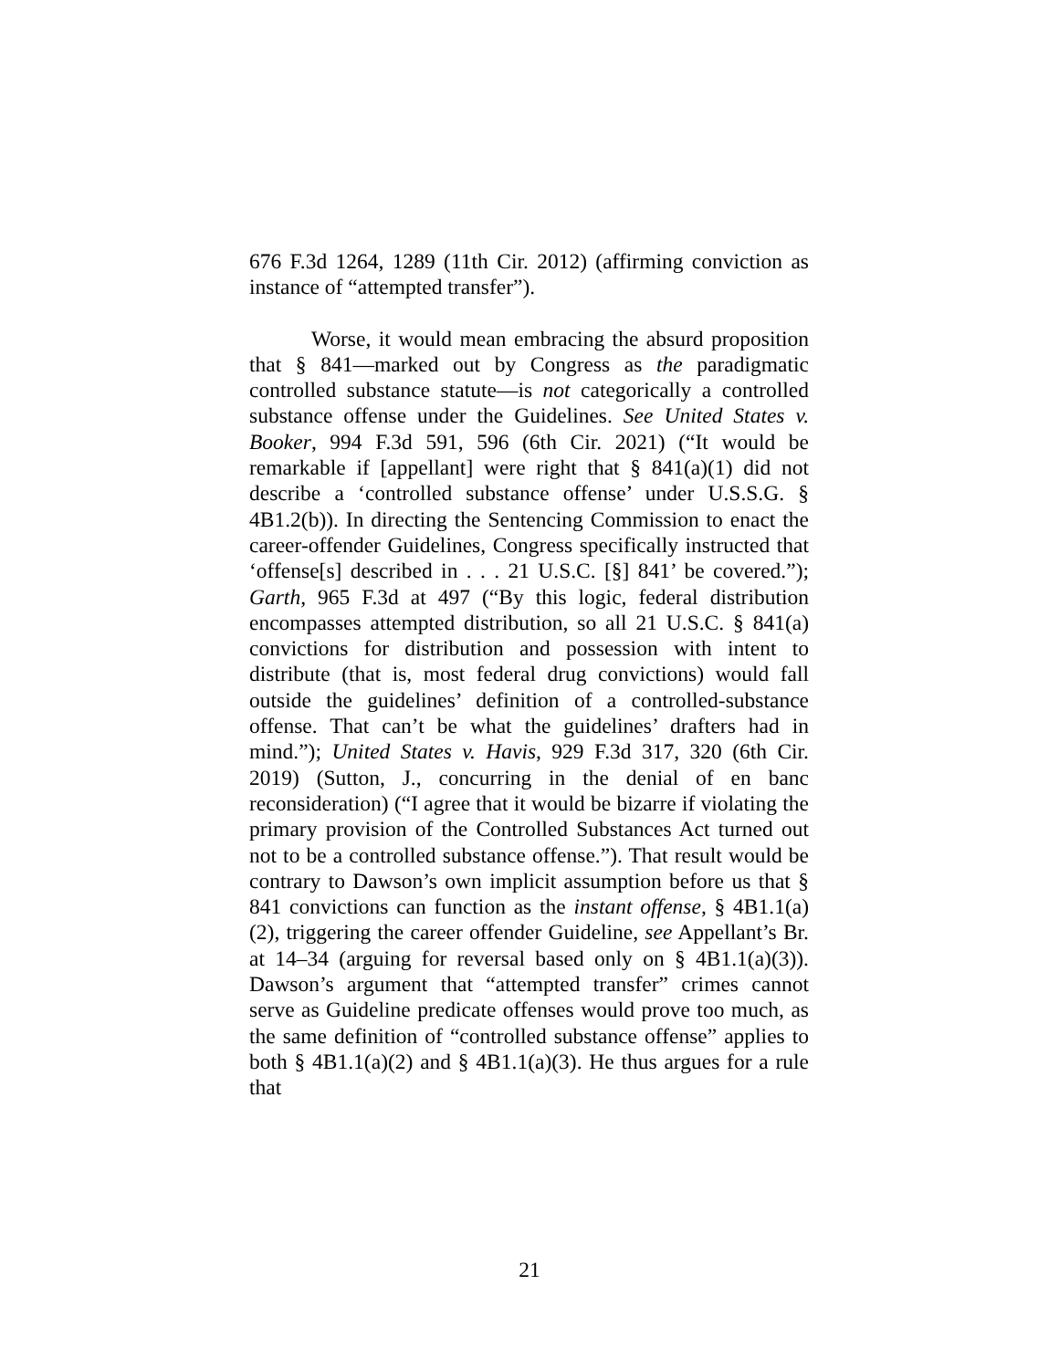676 F.3d 1264, 1289 (11th Cir. 2012) (affirming conviction as instance of “attempted transfer”).
Worse, it would mean embracing the absurd proposition that § 841—marked out by Congress as the paradigmatic controlled substance statute—is not categorically a controlled substance offense under the Guidelines. See United States v. Booker, 994 F.3d 591, 596 (6th Cir. 2021) (“It would be remarkable if [appellant] were right that § 841(a)(1) did not describe a ‘controlled substance offense’ under U.S.S.G. § 4B1.2(b)). In directing the Sentencing Commission to enact the career-offender Guidelines, Congress specifically instructed that ‘offense[s] described in . . . 21 U.S.C. [§] 841’ be covered.”); Garth, 965 F.3d at 497 (“By this logic, federal distribution encompasses attempted distribution, so all 21 U.S.C. § 841(a) convictions for distribution and possession with intent to distribute (that is, most federal drug convictions) would fall outside the guidelines’ definition of a controlled-substance offense. That can’t be what the guidelines’ drafters had in mind.”); United States v. Havis, 929 F.3d 317, 320 (6th Cir. 2019) (Sutton, J., concurring in the denial of en banc reconsideration) (“I agree that it would be bizarre if violating the primary provision of the Controlled Substances Act turned out not to be a controlled substance offense.”). That result would be contrary to Dawson’s own implicit assumption before us that § 841 convictions can function as the instant offense, § 4B1.1(a)(2), triggering the career offender Guideline, see Appellant’s Br. at 14–34 (arguing for reversal based only on § 4B1.1(a)(3)). Dawson’s argument that “attempted transfer” crimes cannot serve as Guideline predicate offenses would prove too much, as the same definition of “controlled substance offense” applies to both § 4B1.1(a)(2) and § 4B1.1(a)(3). He thus argues for a rule that
21